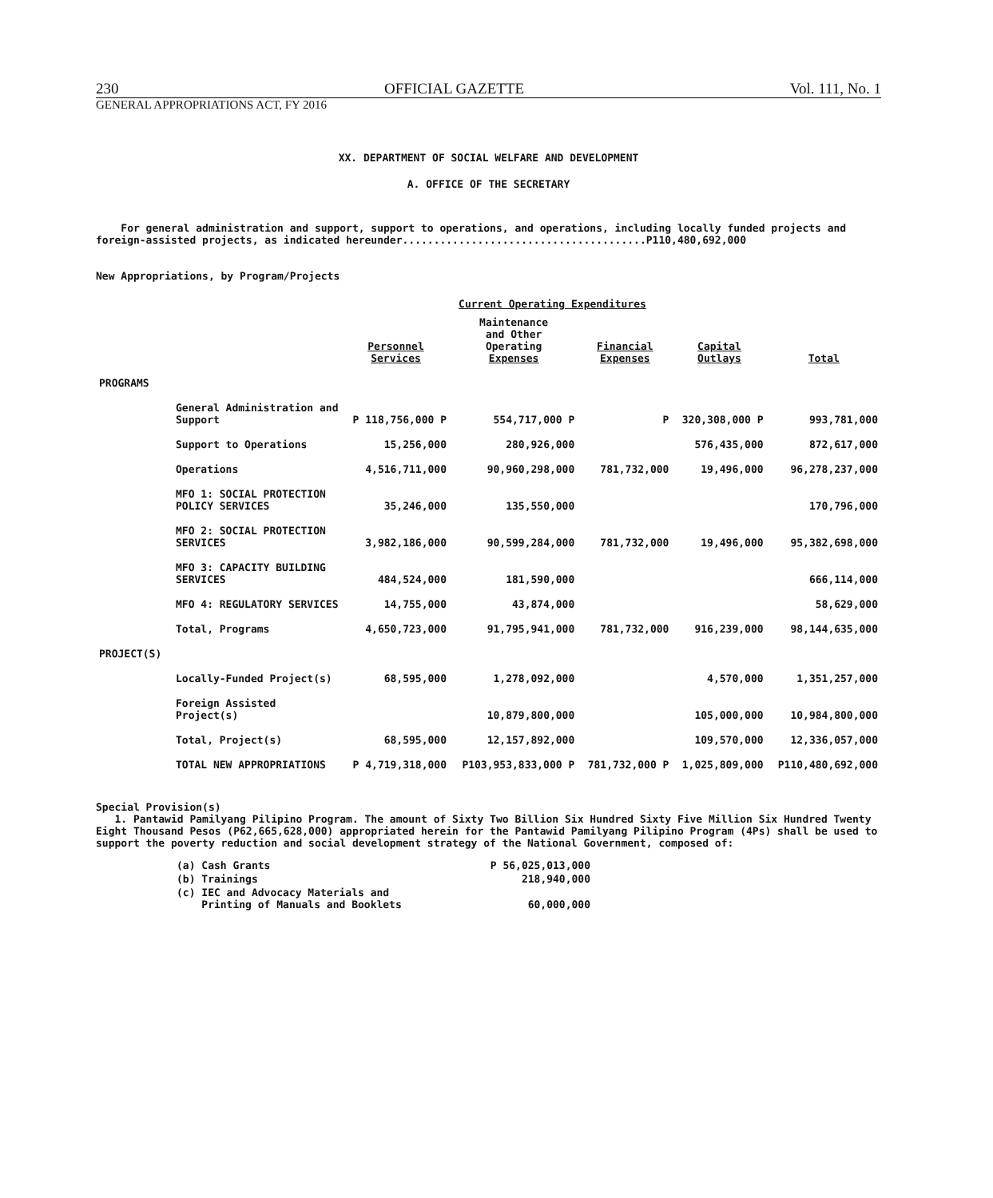230 OFFICIAL GAZETTE Vol. 111, No. 1
GENERAL APPROPRIATIONS ACT, FY 2016
XX. DEPARTMENT OF SOCIAL WELFARE AND DEVELOPMENT
A. OFFICE OF THE SECRETARY
For general administration and support, support to operations, and operations, including locally funded projects and foreign-assisted projects, as indicated hereunder.......................................P110,480,692,000
New Appropriations, by Program/Projects
Current Operating Expenditures
| | Personnel Services | Maintenance and Other Operating Expenses | Financial Expenses | Capital Outlays | Total |
| --- | --- | --- | --- | --- | --- |
| PROGRAMS | | | | | |
| General Administration and Support | P 118,756,000 P | 554,717,000 P | P | 320,308,000 P | 993,781,000 |
| Support to Operations | 15,256,000 | 280,926,000 | | 576,435,000 | 872,617,000 |
| Operations | 4,516,711,000 | 90,960,298,000 | 781,732,000 | 19,496,000 | 96,278,237,000 |
| MFO 1: SOCIAL PROTECTION POLICY SERVICES | 35,246,000 | 135,550,000 | | | 170,796,000 |
| MFO 2: SOCIAL PROTECTION SERVICES | 3,982,186,000 | 90,599,284,000 | 781,732,000 | 19,496,000 | 95,382,698,000 |
| MFO 3: CAPACITY BUILDING SERVICES | 484,524,000 | 181,590,000 | | | 666,114,000 |
| MFO 4: REGULATORY SERVICES | 14,755,000 | 43,874,000 | | | 58,629,000 |
| Total, Programs | 4,650,723,000 | 91,795,941,000 | 781,732,000 | 916,239,000 | 98,144,635,000 |
| PROJECT(S) | | | | | |
| Locally-Funded Project(s) | 68,595,000 | 1,278,092,000 | | 4,570,000 | 1,351,257,000 |
| Foreign Assisted Project(s) | | 10,879,800,000 | | 105,000,000 | 10,984,800,000 |
| Total, Project(s) | 68,595,000 | 12,157,892,000 | | 109,570,000 | 12,336,057,000 |
| TOTAL NEW APPROPRIATIONS | P 4,719,318,000 | P103,953,833,000 P | 781,732,000 P | 1,025,809,000 | P110,480,692,000 |
Special Provision(s)
1. Pantawid Pamilyang Pilipino Program. The amount of Sixty Two Billion Six Hundred Sixty Five Million Six Hundred Twenty Eight Thousand Pesos (P62,665,628,000) appropriated herein for the Pantawid Pamilyang Pilipino Program (4Ps) shall be used to support the poverty reduction and social development strategy of the National Government, composed of:
| (a) Cash Grants | P 56,025,013,000 |
| (b) Trainings | 218,940,000 |
| (c) IEC and Advocacy Materials and Printing of Manuals and Booklets | 60,000,000 |